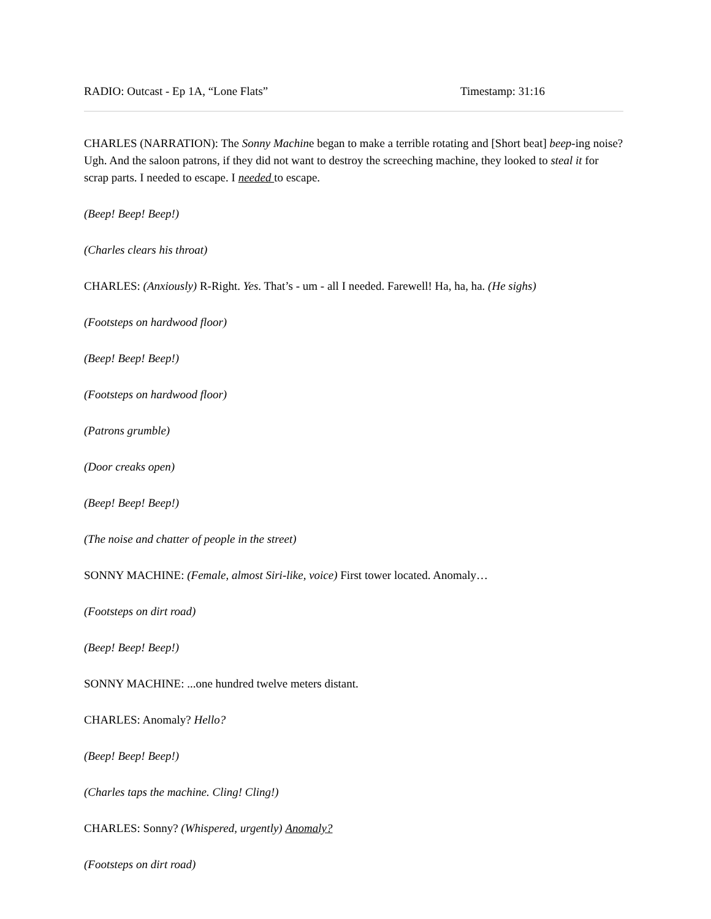RADIO: Outcast - Ep 1A, “Lone Flats” Timestamp: 31:16
CHARLES (NARRATION): The Sonny Machine began to make a terrible rotating and [Short beat] beep-ing noise? Ugh. And the saloon patrons, if they did not want to destroy the screeching machine, they looked to steal it for scrap parts. I needed to escape. I needed to escape.
(Beep! Beep! Beep!)
(Charles clears his throat)
CHARLES: (Anxiously) R-Right. Yes. That’s - um - all I needed. Farewell! Ha, ha, ha. (He sighs)
(Footsteps on hardwood floor)
(Beep! Beep! Beep!)
(Footsteps on hardwood floor)
(Patrons grumble)
(Door creaks open)
(Beep! Beep! Beep!)
(The noise and chatter of people in the street)
SONNY MACHINE: (Female, almost Siri-like, voice) First tower located. Anomaly…
(Footsteps on dirt road)
(Beep! Beep! Beep!)
SONNY MACHINE: ...one hundred twelve meters distant.
CHARLES: Anomaly? Hello?
(Beep! Beep! Beep!)
(Charles taps the machine. Cling! Cling!)
CHARLES: Sonny? (Whispered, urgently) Anomaly?
(Footsteps on dirt road)